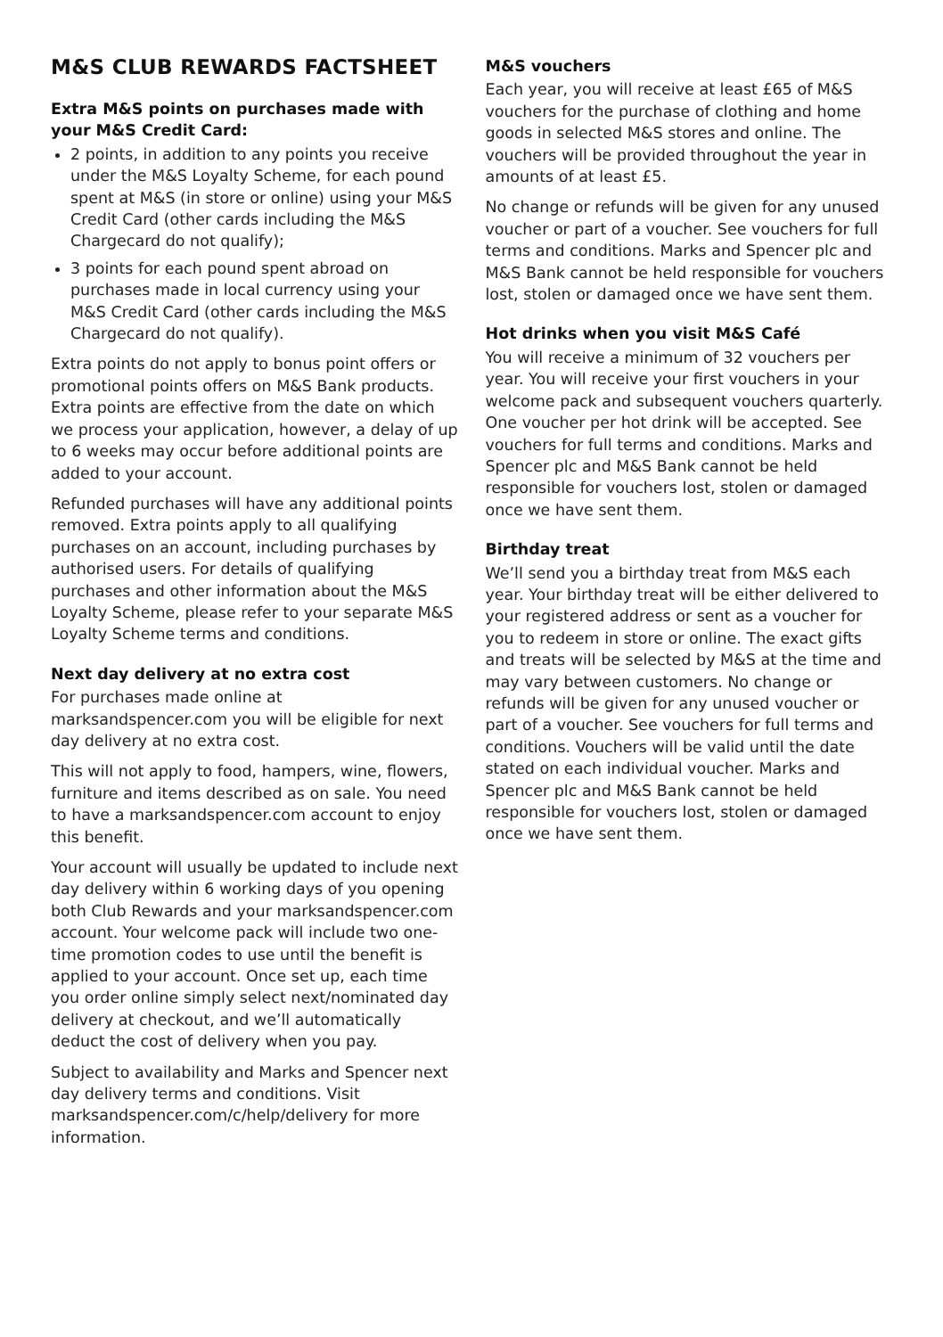M&S CLUB REWARDS FACTSHEET
Extra M&S points on purchases made with your M&S Credit Card:
2 points, in addition to any points you receive under the M&S Loyalty Scheme, for each pound spent at M&S (in store or online) using your M&S Credit Card (other cards including the M&S Chargecard do not qualify);
3 points for each pound spent abroad on purchases made in local currency using your M&S Credit Card (other cards including the M&S Chargecard do not qualify).
Extra points do not apply to bonus point offers or promotional points offers on M&S Bank products. Extra points are effective from the date on which we process your application, however, a delay of up to 6 weeks may occur before additional points are added to your account.
Refunded purchases will have any additional points removed. Extra points apply to all qualifying purchases on an account, including purchases by authorised users. For details of qualifying purchases and other information about the M&S Loyalty Scheme, please refer to your separate M&S Loyalty Scheme terms and conditions.
Next day delivery at no extra cost
For purchases made online at marksandspencer.com you will be eligible for next day delivery at no extra cost.
This will not apply to food, hampers, wine, flowers, furniture and items described as on sale. You need to have a marksandspencer.com account to enjoy this benefit.
Your account will usually be updated to include next day delivery within 6 working days of you opening both Club Rewards and your marksandspencer.com account. Your welcome pack will include two one-time promotion codes to use until the benefit is applied to your account. Once set up, each time you order online simply select next/nominated day delivery at checkout, and we’ll automatically deduct the cost of delivery when you pay.
Subject to availability and Marks and Spencer next day delivery terms and conditions. Visit marksandspencer.com/c/help/delivery for more information.
M&S vouchers
Each year, you will receive at least £65 of M&S vouchers for the purchase of clothing and home goods in selected M&S stores and online. The vouchers will be provided throughout the year in amounts of at least £5.
No change or refunds will be given for any unused voucher or part of a voucher. See vouchers for full terms and conditions. Marks and Spencer plc and M&S Bank cannot be held responsible for vouchers lost, stolen or damaged once we have sent them.
Hot drinks when you visit M&S Café
You will receive a minimum of 32 vouchers per year. You will receive your first vouchers in your welcome pack and subsequent vouchers quarterly. One voucher per hot drink will be accepted. See vouchers for full terms and conditions. Marks and Spencer plc and M&S Bank cannot be held responsible for vouchers lost, stolen or damaged once we have sent them.
Birthday treat
We’ll send you a birthday treat from M&S each year. Your birthday treat will be either delivered to your registered address or sent as a voucher for you to redeem in store or online. The exact gifts and treats will be selected by M&S at the time and may vary between customers. No change or refunds will be given for any unused voucher or part of a voucher. See vouchers for full terms and conditions. Vouchers will be valid until the date stated on each individual voucher. Marks and Spencer plc and M&S Bank cannot be held responsible for vouchers lost, stolen or damaged once we have sent them.